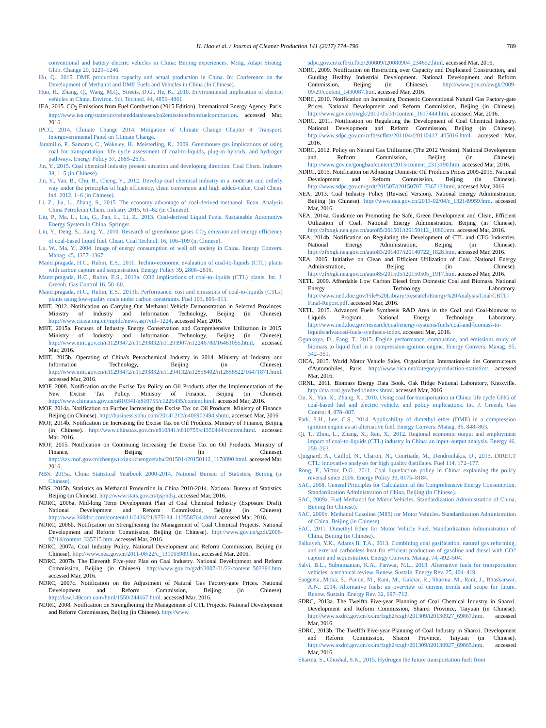H. Hao et al. / Journal of Cleaner Production 141 (2017) 774–790 789
conventional and battery electric vehicles in China: Beijing experiences. Mitig. Adapt Strateg. Glob. Change 20, 1229–1246.
Hu, Q., 2015. DME production capacity and actual production in China. In: Conference on the Development of Methanol and DME Fuels and Vehicles in China (In Chinese).
Huo, H., Zhang, Q., Wang, M.Q., Streets, D.G., He, K., 2010. Environmental implication of electric vehicles in China. Environ. Sci. Technol. 44, 4856–4861.
IEA, 2015. CO<sub>2</sub> Emissions from Fuel Combustion (2015 Edition). International Energy Agency, Paris. http://www.iea.org/statistics/relateddatabases/co2emissionsfromfuelcombustion. accessed Mar, 2016.
IPCC, 2014. Climate Change 2014: Mitigation of Climate Change Chapter 8: Transport, Intergovernmental Panel on Climate Change.
Jaramillo, P., Samaras, C., Wakeley, H., Meisterling, K., 2009. Greenhouse gas implications of using coal for transportation: life cycle assessment of coal-to-liquids, plug-in hybrids, and hydrogen pathways. Energy Policy 37, 2689–2695.
Jin, Y., 2015. Coal chemical industry present situation and developing direction. Coal Chem. Industry 38, 1–5 (in Chinese).
Jin, Y., Yan, B., Chu, B., Cheng, Y., 2012. Develop coal chemical industry in a moderate and orderly way under the principles of high efficiency, clean conversion and high added-value. Coal Chem. Ind. 2012, 1–6 (in Chinese).
Li, Z., Jia, L., Zhang, S., 2015. The economy advantage of coal-derived methanol. Econ. Analysis China Petroleum Chem. Industry 2015, 61–62 (in Chinese).
Liu, P., Ma, L., Liu, G., Pan, L., Li, Z., 2013. Coal-derived Liquid Fuels. Sustainable Automotive Energy System in China. Springer.
Liu, Y., Deng, S., Jiang, Y., 2010. Research of greenhouse gases CO<sub>2</sub> emission and energy efficiency of coal-based liquid fuel. Clean. Coal Technol. 16, 106–109 (in Chinese).
Lu, W., Ma, Y., 2004. Image of energy consumption of well off society in China. Energy Convers. Manag. 45, 1357–1367.
Mantripragada, H.C., Rubin, E.S., 2011. Techno-economic evaluation of coal-to-liquids (CTL) plants with carbon capture and sequestration. Energy Policy 39, 2808–2816.
Mantripragada, H.C., Rubin, E.S., 2013a. CO2 implications of coal-to-liquids (CTL) plants. Int. J. Greenh. Gas Control 16, 50–60.
Mantripragada, H.C., Rubin, E.S., 2013b. Performance, cost and emissions of coal-to-liquids (CTLs) plants using low-quality coals under carbon constraints. Fuel 103, 805–813.
MIIT, 2012. Notification on Carrying Out Methanol Vehicle Demonstration in Selected Provinces. Ministry of Industry and Information Technology, Beijing (in Chinese). http://www.ciceia.org.cn/mptdc/news.asp?vid=1224. accessed Mar, 2016.
MIIT, 2015a. Focuses of Industry Energy Conservation and Comprehensive Utilization in 2015. Ministry of Industry and Information Technology, Beijing (in Chinese). http://www.miit.gov.cn/n11293472/n11293832/n11293907/n12246780/16481055.html. accessed Mar, 2016.
MIIT, 2015b. Operating of China's Petrochemical Industry in 2014. Ministry of Industry and Information Technology, Beijing (in Chinese). http://www.miit.gov.cn/n11293472/n11293832/n11294132/n12858402/n12858522/16471871.html. accessed Mar, 2016.
MOF, 2008. Notification on the Excise Tax Policy on Oil Products after the Implementation of the New Excise Tax Policy. Ministry of Finance, Beijing (in Chinese). http://www.chinatax.gov.cn/n810341/n810755/c1226435/content.html. accessed Mar, 2016.
MOF, 2014a. Notification on Further Increasing the Excise Tax on Oil Products. Ministry of Finance, Beijing (in Chinese). http://business.sohu.com/20141212/n406902494.shtml. accessed Mar, 2016.
MOF, 2014b. Notification on Increasing the Excise Tax on Oil Products. Ministry of Finance, Beijing (in Chinese). http://www.chinatax.gov.cn/n810341/n810755/c1350444/content.html. accessed Mar, 2016.
MOF, 2015. Notification on Continuing Increasing the Excise Tax on Oil Products. Ministry of Finance, Beijing (in Chinese). http://szs.mof.gov.cn/zhengwuxinxi/zhengcefabu/201501/t20150112_1178890.html. accessed Mar, 2016.
NBS, 2015a. China Statistical Yearbook 2000-2014. National Bureau of Statistics, Beijing (in Chinese).
NBS, 2015b. Statistics on Methanol Production in China 2010-2014. National Bureau of Statistics, Beijing (in Chinese). http://www.stats.gov.cn/tjsj/ndsj. accessed Mar, 2016.
NDRC, 2006a. Mid-long Term Development Plan of Coal Chemical Industry (Exposure Draft). National Development and Reform Commission, Beijing (in Chinese). http://www.360doc.com/content/11/0426/21/975184_112558764.shtml. accessed Mar, 2016.
NDRC, 2006b. Notification on Strengthening the Management of Coal Chemical Projects. National Development and Reform Commission, Beijing (in Chinese). http://www.gov.cn/gzdt/2006-07/14/content_335715.htm. accessed Mar, 2016.
NDRC, 2007a. Coal Industry Policy. National Development and Reform Commission, Beijing (in Chinese). http://www.nea.gov.cn/2011-08/22/c_131065989.htm. accessed Mar, 2016.
NDRC, 2007b. The Eleventh Five-year Plan on Coal Industry. National Development and Reform Commission, Beijing (in Chinese). http://www.gov.cn/gzdt/2007-01/22/content_503391.htm. accessed Mar, 2016.
NDRC, 2007c. Notification on the Adjustment of Natural Gas Factory-gate Prices. National Development and Reform Commission, Beijing (in Chinese). http://law.148com.com/html/1550/244667.html. accessed Mar, 2016.
NDRC, 2008. Notification on Strengthening the Management of CTL Projects. National Development and Reform Commission, Beijing (in Chinese). http://www.
sdpc.gov.cn/zcfb/zcfbtz/200809/t20080904_234652.html. accessed Mar, 2016.
NDRC, 2009. Notification on Restricting over Capacity and Duplicated Construction, and Guiding Healthy Industrial Development. National Development and Reform Commission, Beijing (in Chinese). http://www.gov.cn/zwgk/2009-09/29/content_1430087.htm. accessed Mar, 2016.
NDRC, 2010. Notification on Increasing Domestic Conventional Natural Gas Factory-gate Prices. National Development and Reform Commission, Beijing (in Chinese). http://www.gov.cn/zwgk/2010-05/31/content_1617444.htm. accessed Mar, 2016.
NDRC, 2011. Notification on Regulating the Development of Coal Chemical Industry. National Development and Reform Commission, Beijing (in Chinese). http://www.sdpc.gov.cn/zcfb/zcfbtz/201104/t20110412_405016.html. accessed Mar, 2016.
NDRC, 2012. Policy on Natural Gas Utilization (The 2012 Version). National Development and Reform Commission, Beijing (in Chinese). http://www.gov.cn/gongbao/content/2013/content_2313190.htm. accessed Mar, 2016.
NDRC, 2015. Notification on Adjusting Domestic Oil Products Prices 2009-2015. National Development and Reform Commission, Beijing (in Chinese). http://www.sdpc.gov.cn/gzdt/201507/t20150707_736713.html. accessed Mar, 2016.
NEA, 2013. Coal Industry Policy (Revised Version). National Energy Administration, Beijing (in Chinese). http://www.nea.gov.cn/2013-02/04/c_132149959.htm. accessed Mar, 2016.
NEA, 2014a. Guidance on Promoting the Safe, Green Development and Clean, Efficient Utilization of Coal. National Energy Administration, Beijing (in Chinese). http://zfxxgk.nea.gov.cn/auto85/201501/t20150112_1880.htm. accessed Mar, 2016.
NEA, 2014b. Notification on Regulating the Development of CTL and CTG Industries. National Energy Administration, Beijing (in Chinese). http://zfxxgk.nea.gov.cn/auto83/201407/t20140722_1828.htm. accessed Mar, 2016.
NEA, 2015. Initiative on Clean and Efficient Utilization of Coal. National Energy Administration, Beijing (in Chinese). http://zfxxgk.nea.gov.cn/auto85/201505/t20150505_1917.htm. accessed Mar, 2016.
NETL, 2009. Affordable Low Carbon Diesel from Domestic Coal and Biomass. National Energy Technology Laboratory. http://www.netl.doe.gov/File%20Library/Research/Energy%20Analysis/Coal/CBTL-Final-Report.pdf. accessed Mar, 2016.
NETL, 2015. Advanced Fuels Synthesis R&D Area in the Coal and Coal-biomass to Liquids Program. National Energy Technology Laboratory. http://www.netl.doe.gov/research/coal/energy-systems/fuels/coal-and-biomass-to-liquids/advanced-fuels-synthesis-index. accessed Mar, 2016.
Ogunkoya, D., Fang, T., 2015. Engine performance, combustion, and emissions study of biomass to liquid fuel in a compression-ignition engine. Energy Convers. Manag. 95, 342–351.
OICA, 2015. World Motor Vehicle Sales. Organisation Internationale des Constructeurs d'Automobiles, Paris. http://www.oica.net/category/production-statistics/. accessed Mar, 2016.
ORNL, 2011. Biomass Energy Data Book. Oak Ridge National Laboratory, Knoxville. http://cta.ornl.gov/bedb/index.shtml. accessed Mar, 2016.
Ou, X., Yan, X., Zhang, X., 2010. Using coal for transportation in China: life cycle GHG of coal-based fuel and electric vehicle, and policy implications. Int. J. Greenh. Gas Control 4, 878–887.
Park, S.H., Lee, C.S., 2014. Applicability of dimethyl ether (DME) in a compression ignition engine as an alternative fuel. Energy Convers. Manag. 86, 848–863.
Qi, T., Zhou, L., Zhang, X., Ren, X., 2012. Regional economic output and employment impact of coal-to-liquids (CTL) industry in China: an input–output analysis. Energy 46, 259–263.
Quignard, A., Caillol, N., Charon, N., Courtiade, M., Dendroulakis, D., 2013. DIRECT CTL: innovative analyses for high quality distillates. Fuel 114, 172–177.
Rong, F., Victor, D.G., 2011. Coal liquefaction policy in China: explaining the policy reversal since 2006. Energy Policy 39, 8175–8184.
SAC, 2008. General Principles for Calculation of the Comprehensive Energy Consumption. Standardization Administration of China, Beijing (in Chinese).
SAC, 2009a. Fuel Methanol for Motor Vehicles. Standardization Administration of China, Beijing (in Chinese).
SAC, 2009b. Methanol Gasoline (M85) for Motor Vehicles. Standardization Administration of China, Beijing (in Chinese).
SAC, 2011. Dimethyl Ether for Motor Vehicle Fuel. Standardization Administration of China, Beijing (in Chinese).
Salkuyeh, Y.K., Adams Ii, T.A., 2013. Combining coal gasification, natural gas reforming, and external carbonless heat for efficient production of gasoline and diesel with CO2 capture and sequestration. Energy Convers. Manag. 74, 492–504.
Salvi, B.L., Subramanian, K.A., Panwar, N.L., 2013. Alternative fuels for transportation vehicles: a technical review. Renew. Sustain. Energy Rev. 25, 404–419.
Sangeeta, Moka, S., Pande, M., Rani, M., Gakhar, R., Sharma, M., Rani, J., Bhaskarwar, A.N., 2014. Alternative fuels: an overview of current trends and scope for future. Renew. Sustain. Energy Rev. 32, 697–712.
SDRC, 2013a. The Twelfth Five-year Planning of Coal Chemical Industry in Shanxi. Development and Reform Commission, Shanxi Province, Taiyuan (in Chinese). http://www.sxdrc.gov.cn/xxlm/fzgh2/zxgh/201309/t20130927_69867.htm. accessed Mar, 2016.
SDRC, 2013b. The Twelfth Five-year Planning of Coal Industry in Shanxi. Development and Reform Commission, Shanxi Province, Taiyuan (in Chinese). http://www.sxdrc.gov.cn/xxlm/fzgh2/zxgh/201309/t20130927_69865.htm. accessed Mar, 2016.
Sharma, S., Ghoshal, S.K., 2015. Hydrogen the future transportation fuel: from